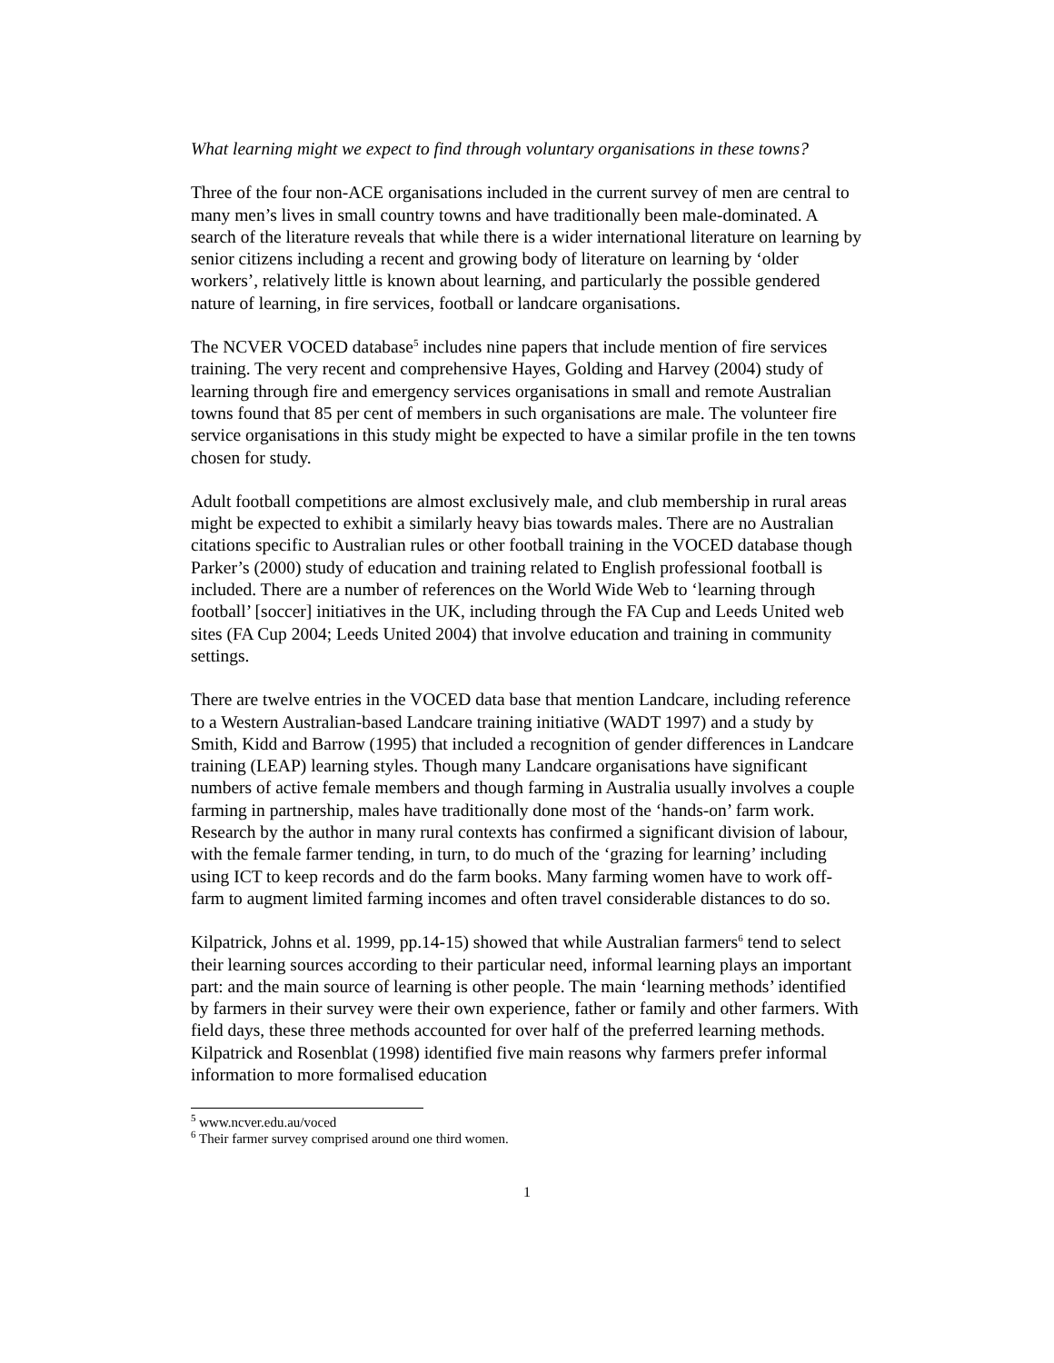What learning might we expect to find through voluntary organisations in these towns?
Three of the four non-ACE organisations included in the current survey of men are central to many men’s lives in small country towns and have traditionally been male-dominated. A search of the literature reveals that while there is a wider international literature on learning by senior citizens including a recent and growing body of literature on learning by ‘older workers’, relatively little is known about learning, and particularly the possible gendered nature of learning, in fire services, football or landcare organisations.
The NCVER VOCED database<sup>5</sup> includes nine papers that include mention of fire services training. The very recent and comprehensive Hayes, Golding and Harvey (2004) study of learning through fire and emergency services organisations in small and remote Australian towns found that 85 per cent of members in such organisations are male. The volunteer fire service organisations in this study might be expected to have a similar profile in the ten towns chosen for study.
Adult football competitions are almost exclusively male, and club membership in rural areas might be expected to exhibit a similarly heavy bias towards males. There are no Australian citations specific to Australian rules or other football training in the VOCED database though Parker’s (2000) study of education and training related to English professional football is included. There are a number of references on the World Wide Web to ‘learning through football’ [soccer] initiatives in the UK, including through the FA Cup and Leeds United web sites (FA Cup 2004; Leeds United 2004) that involve education and training in community settings.
There are twelve entries in the VOCED data base that mention Landcare, including reference to a Western Australian-based Landcare training initiative (WADT 1997) and a study by Smith, Kidd and Barrow (1995) that included a recognition of gender differences in Landcare training (LEAP) learning styles. Though many Landcare organisations have significant numbers of active female members and though farming in Australia usually involves a couple farming in partnership, males have traditionally done most of the ‘hands-on’ farm work. Research by the author in many rural contexts has confirmed a significant division of labour, with the female farmer tending, in turn, to do much of the ‘grazing for learning’ including using ICT to keep records and do the farm books. Many farming women have to work off-farm to augment limited farming incomes and often travel considerable distances to do so.
Kilpatrick, Johns et al. 1999, pp.14-15) showed that while Australian farmers<sup>6</sup> tend to select their learning sources according to their particular need, informal learning plays an important part: and the main source of learning is other people. The main ‘learning methods’ identified by farmers in their survey were their own experience, father or family and other farmers. With field days, these three methods accounted for over half of the preferred learning methods. Kilpatrick and Rosenblat (1998) identified five main reasons why farmers prefer informal information to more formalised education
<sup>5</sup> www.ncver.edu.au/voced
<sup>6</sup> Their farmer survey comprised around one third women.
1